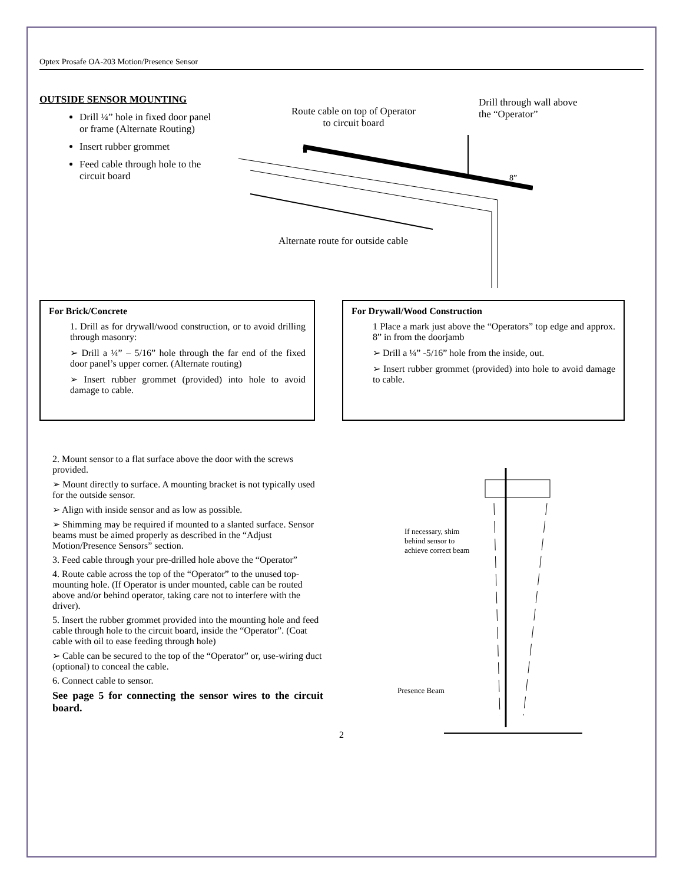Optex Prosafe OA-203 Motion/Presence Sensor
OUTSIDE SENSOR MOUNTING
Drill ¼” hole in fixed door panel or frame (Alternate Routing)
Insert rubber grommet
Feed cable through hole to the circuit board
Route cable on top of Operator
to circuit board
Drill through wall above
the “Operator”
8”
Alternate route for outside cable
For Brick/Concrete
1. Drill as for drywall/wood construction, or to avoid drilling through masonry:
➢ Drill a ¼” – 5/16” hole through the far end of the fixed door panel’s upper corner. (Alternate routing)
➢ Insert rubber grommet (provided) into hole to avoid damage to cable.
For Drywall/Wood Construction
1 Place a mark just above the “Operators” top edge and approx. 8” in from the doorjamb
➢ Drill a ¼” -5/16” hole from the inside, out.
➢ Insert rubber grommet (provided) into hole to avoid damage to cable.
2. Mount sensor to a flat surface above the door with the screws provided.
➢ Mount directly to surface. A mounting bracket is not typically used for the outside sensor.
➢ Align with inside sensor and as low as possible.
➢ Shimming may be required if mounted to a slanted surface. Sensor beams must be aimed properly as described in the “Adjust Motion/Presence Sensors” section.
3. Feed cable through your pre-drilled hole above the “Operator”
4. Route cable across the top of the “Operator” to the unused top-mounting hole. (If Operator is under mounted, cable can be routed above and/or behind operator, taking care not to interfere with the driver).
5. Insert the rubber grommet provided into the mounting hole and feed cable through hole to the circuit board, inside the “Operator”. (Coat cable with oil to ease feeding through hole)
➢ Cable can be secured to the top of the “Operator” or, use-wiring duct (optional) to conceal the cable.
6. Connect cable to sensor.
See page 5 for connecting the sensor wires to the circuit board.
If necessary, shim
behind sensor to
achieve correct beam
Presence Beam
2